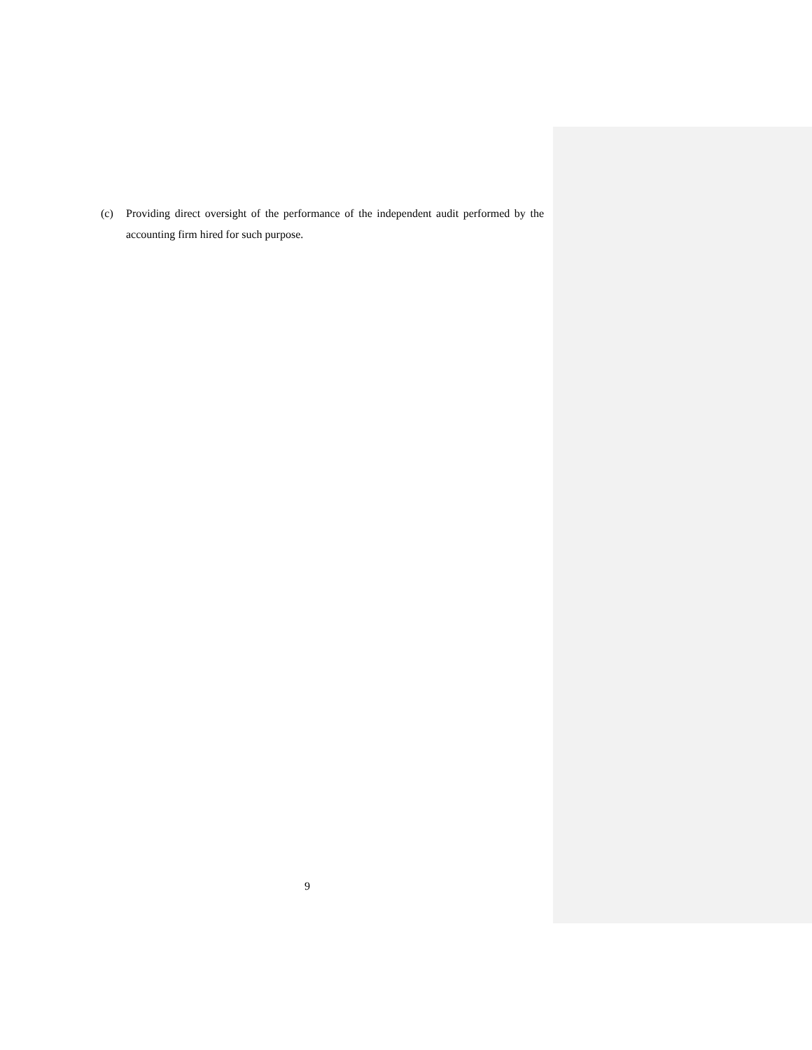(c) Providing direct oversight of the performance of the independent audit performed by the accounting firm hired for such purpose.
9